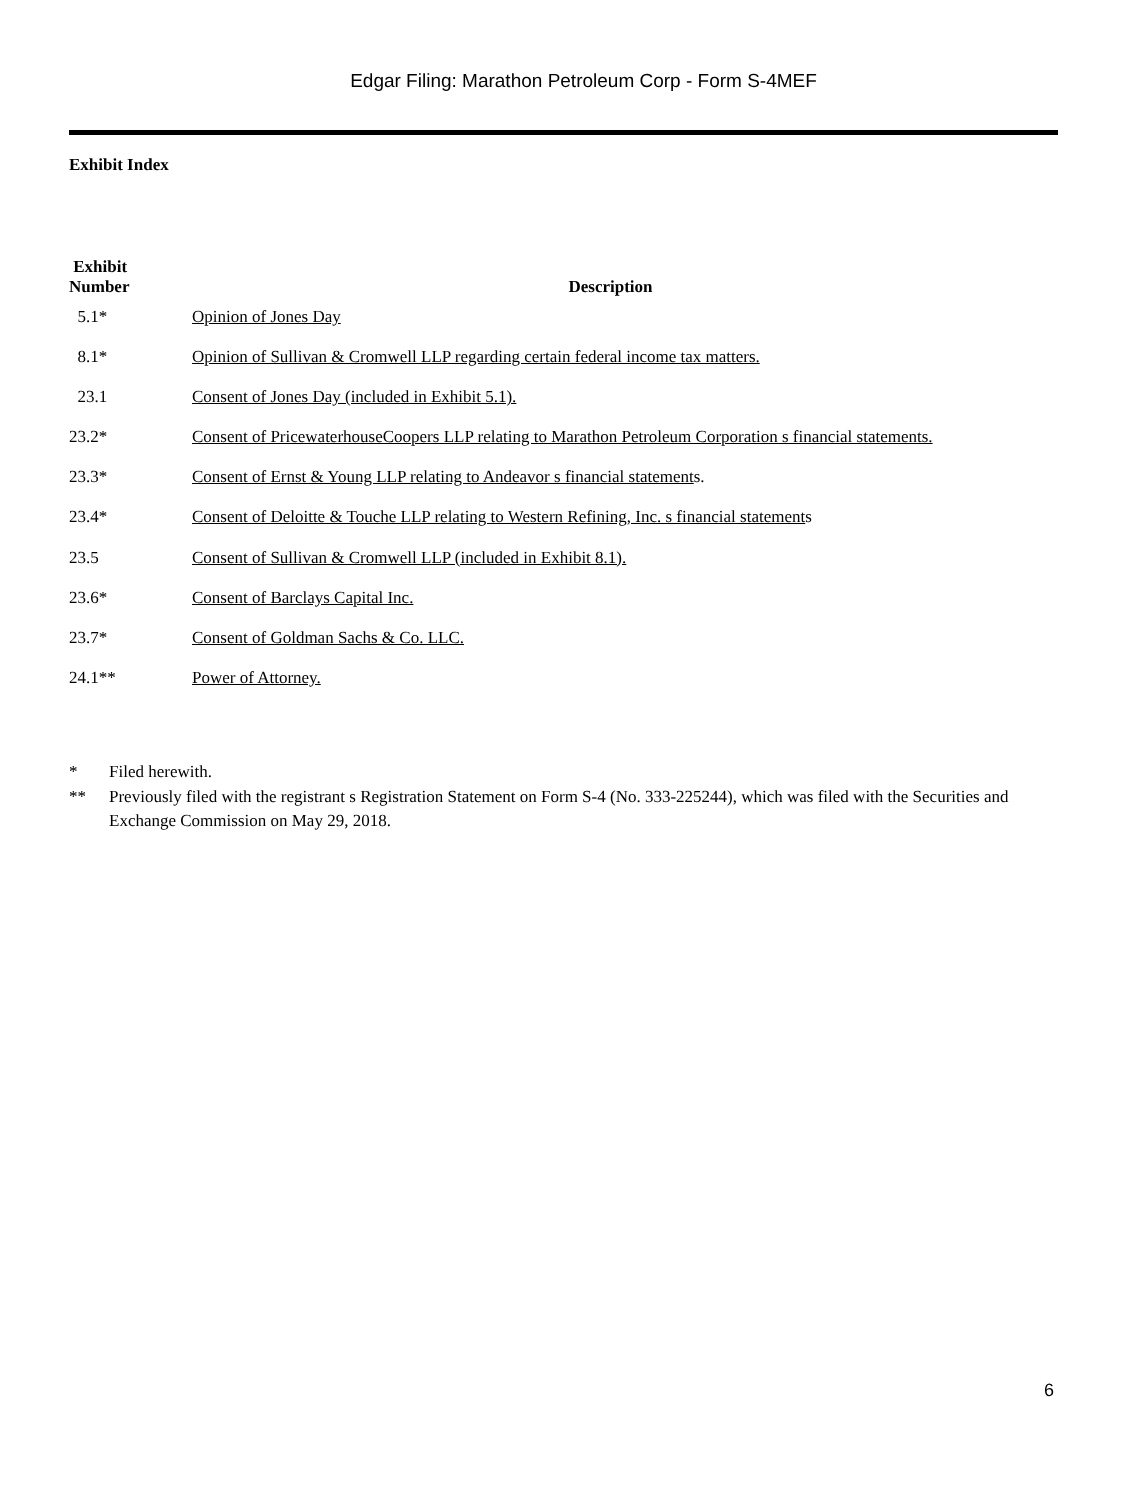Edgar Filing: Marathon Petroleum Corp - Form S-4MEF
Exhibit Index
| Exhibit Number | Description |
| --- | --- |
| 5.1* | Opinion of Jones Day |
| 8.1* | Opinion of Sullivan & Cromwell LLP regarding certain federal income tax matters. |
| 23.1 | Consent of Jones Day (included in Exhibit 5.1). |
| 23.2* | Consent of PricewaterhouseCoopers LLP relating to Marathon Petroleum Corporation s financial statements. |
| 23.3* | Consent of Ernst & Young LLP relating to Andeavor s financial statement s. |
| 23.4* | Consent of Deloitte & Touche LLP relating to Western Refining, Inc. s financial statement s |
| 23.5 | Consent of Sullivan & Cromwell LLP (included in Exhibit 8.1). |
| 23.6* | Consent of Barclays Capital Inc. |
| 23.7* | Consent of Goldman Sachs & Co. LLC. |
| 24.1** | Power of Attorney. |
* Filed herewith.
** Previously filed with the registrant s Registration Statement on Form S-4 (No. 333-225244), which was filed with the Securities and Exchange Commission on May 29, 2018.
6